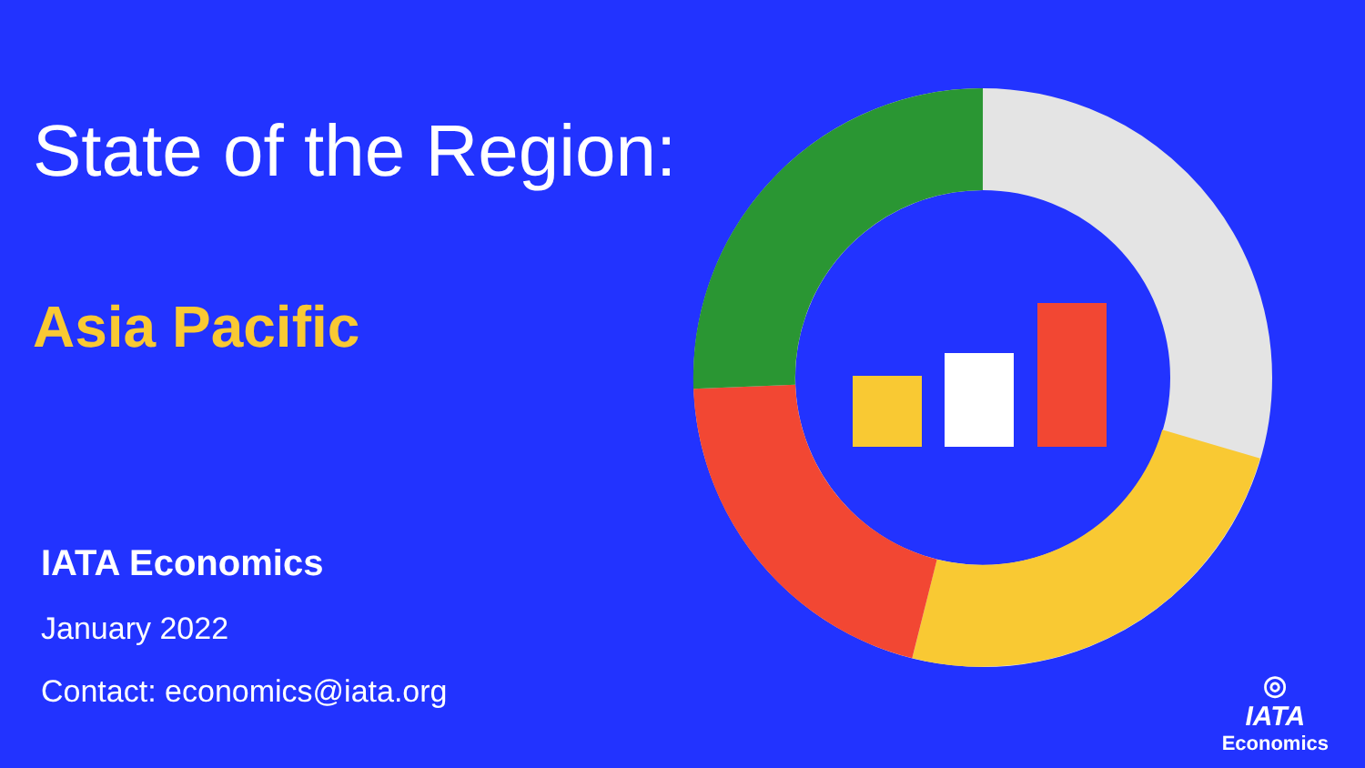State of the Region:
Asia Pacific
IATA Economics
January 2022
Contact: economics@iata.org
◎
IATA
Economics